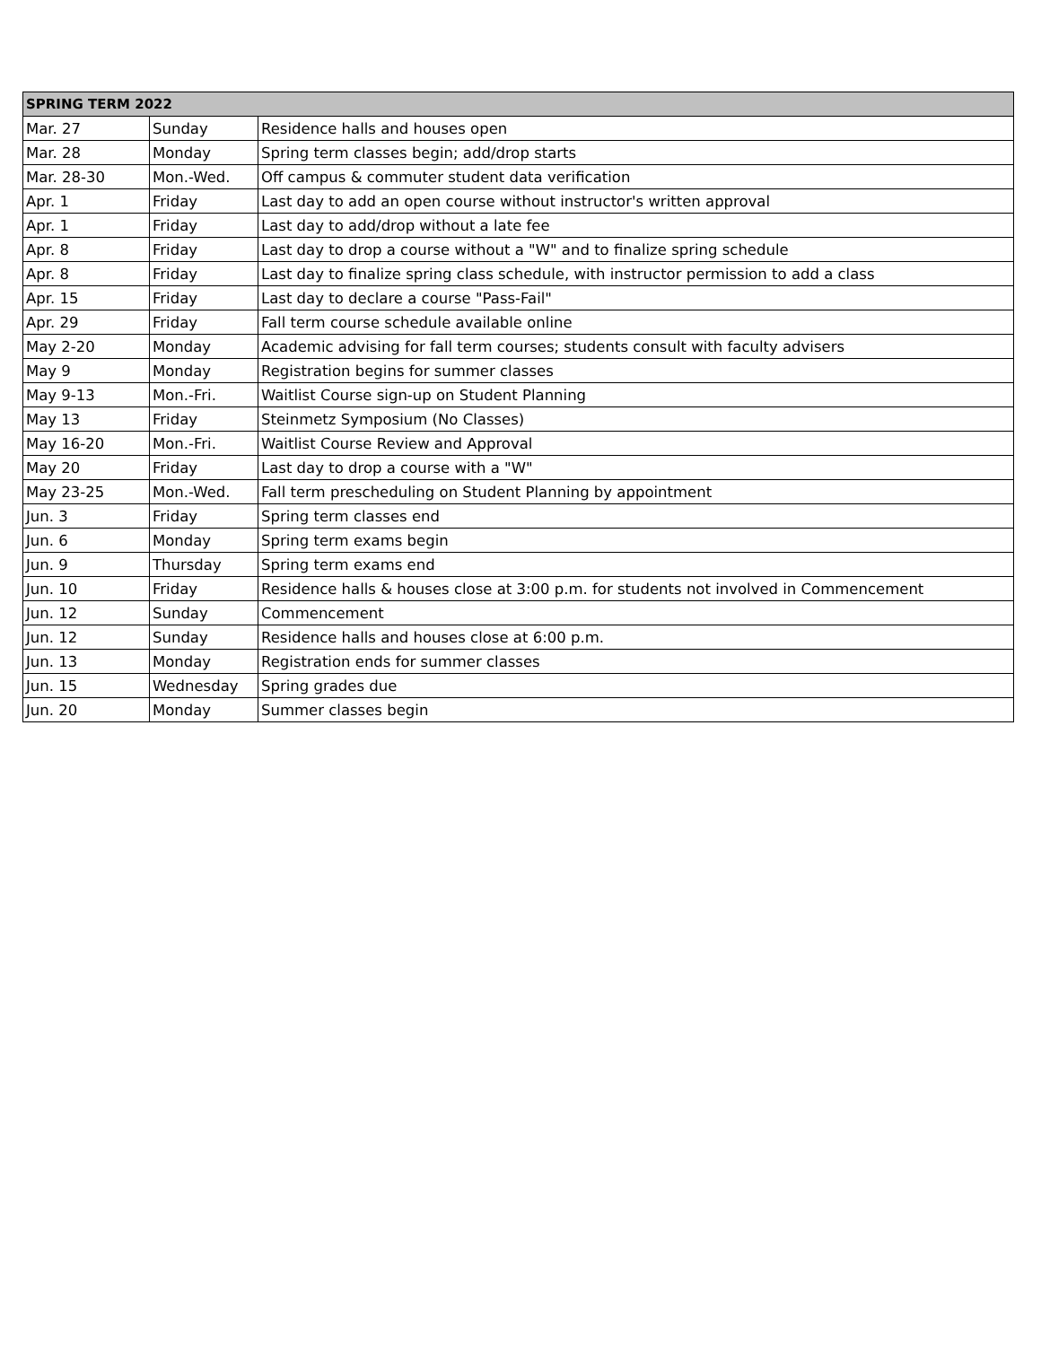| SPRING TERM 2022 | | |
| --- | --- | --- |
| Mar. 27 | Sunday | Residence halls and houses open |
| Mar. 28 | Monday | Spring term classes begin; add/drop starts |
| Mar. 28-30 | Mon.-Wed. | Off campus & commuter student data verification |
| Apr. 1 | Friday | Last day to add an open course without instructor's written approval |
| Apr. 1 | Friday | Last day to add/drop without a late fee |
| Apr. 8 | Friday | Last day to drop a course without a "W" and to finalize spring schedule |
| Apr. 8 | Friday | Last day to finalize spring class schedule, with instructor permission to add a class |
| Apr. 15 | Friday | Last day to declare a course "Pass-Fail" |
| Apr. 29 | Friday | Fall term course schedule available online |
| May 2-20 | Monday | Academic advising for fall term courses; students consult with faculty advisers |
| May 9 | Monday | Registration begins for summer classes |
| May 9-13 | Mon.-Fri. | Waitlist Course sign-up on Student Planning |
| May 13 | Friday | Steinmetz Symposium (No Classes) |
| May 16-20 | Mon.-Fri. | Waitlist Course Review and Approval |
| May 20 | Friday | Last day to drop a course with a "W" |
| May 23-25 | Mon.-Wed. | Fall term prescheduling on Student Planning by appointment |
| Jun. 3 | Friday | Spring term classes end |
| Jun. 6 | Monday | Spring term exams begin |
| Jun. 9 | Thursday | Spring term exams end |
| Jun. 10 | Friday | Residence halls & houses close at 3:00 p.m. for students not involved in Commencement |
| Jun. 12 | Sunday | Commencement |
| Jun. 12 | Sunday | Residence halls and houses close at 6:00 p.m. |
| Jun. 13 | Monday | Registration ends for summer classes |
| Jun. 15 | Wednesday | Spring grades due |
| Jun. 20 | Monday | Summer classes begin |